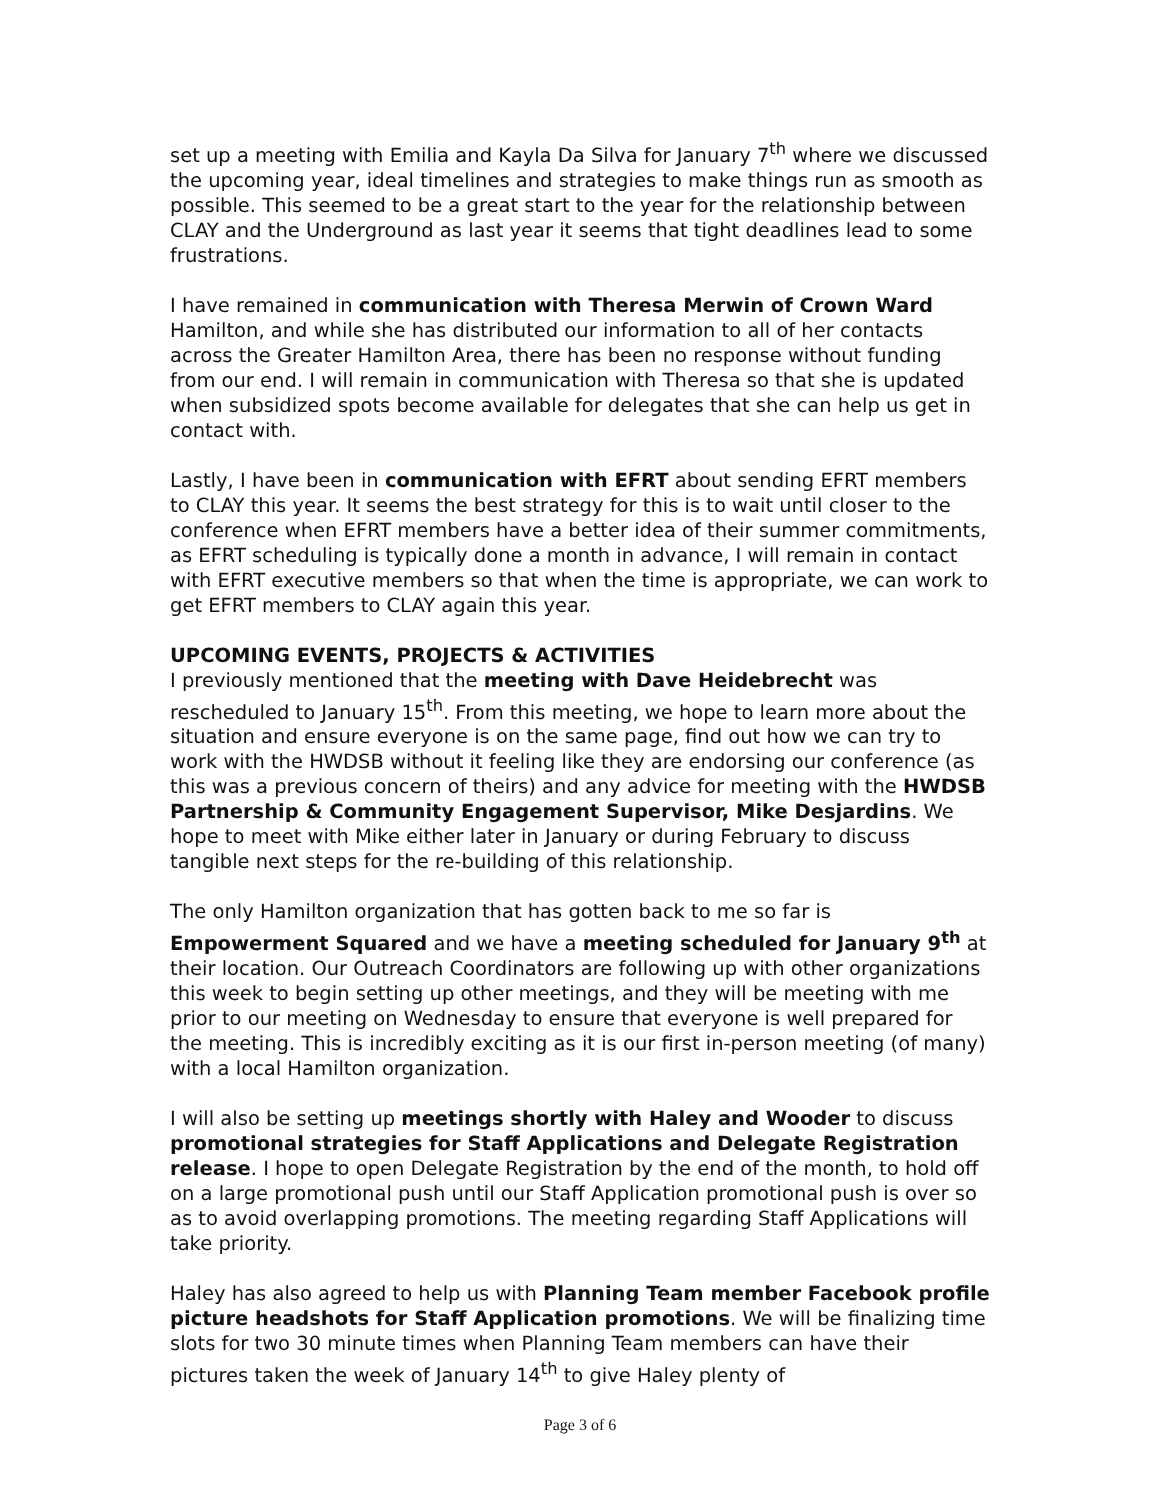set up a meeting with Emilia and Kayla Da Silva for January 7<sup>th</sup> where we discussed the upcoming year, ideal timelines and strategies to make things run as smooth as possible. This seemed to be a great start to the year for the relationship between CLAY and the Underground as last year it seems that tight deadlines lead to some frustrations.
I have remained in communication with Theresa Merwin of Crown Ward Hamilton, and while she has distributed our information to all of her contacts across the Greater Hamilton Area, there has been no response without funding from our end. I will remain in communication with Theresa so that she is updated when subsidized spots become available for delegates that she can help us get in contact with.
Lastly, I have been in communication with EFRT about sending EFRT members to CLAY this year. It seems the best strategy for this is to wait until closer to the conference when EFRT members have a better idea of their summer commitments, as EFRT scheduling is typically done a month in advance, I will remain in contact with EFRT executive members so that when the time is appropriate, we can work to get EFRT members to CLAY again this year.
UPCOMING EVENTS, PROJECTS & ACTIVITIES
I previously mentioned that the meeting with Dave Heidebrecht was rescheduled to January 15<sup>th</sup>. From this meeting, we hope to learn more about the situation and ensure everyone is on the same page, find out how we can try to work with the HWDSB without it feeling like they are endorsing our conference (as this was a previous concern of theirs) and any advice for meeting with the HWDSB Partnership & Community Engagement Supervisor, Mike Desjardins. We hope to meet with Mike either later in January or during February to discuss tangible next steps for the re-building of this relationship.
The only Hamilton organization that has gotten back to me so far is Empowerment Squared and we have a meeting scheduled for January 9<sup>th</sup> at their location. Our Outreach Coordinators are following up with other organizations this week to begin setting up other meetings, and they will be meeting with me prior to our meeting on Wednesday to ensure that everyone is well prepared for the meeting. This is incredibly exciting as it is our first in-person meeting (of many) with a local Hamilton organization.
I will also be setting up meetings shortly with Haley and Wooder to discuss promotional strategies for Staff Applications and Delegate Registration release. I hope to open Delegate Registration by the end of the month, to hold off on a large promotional push until our Staff Application promotional push is over so as to avoid overlapping promotions. The meeting regarding Staff Applications will take priority.
Haley has also agreed to help us with Planning Team member Facebook profile picture headshots for Staff Application promotions. We will be finalizing time slots for two 30 minute times when Planning Team members can have their pictures taken the week of January 14<sup>th</sup> to give Haley plenty of
Page 3 of 6